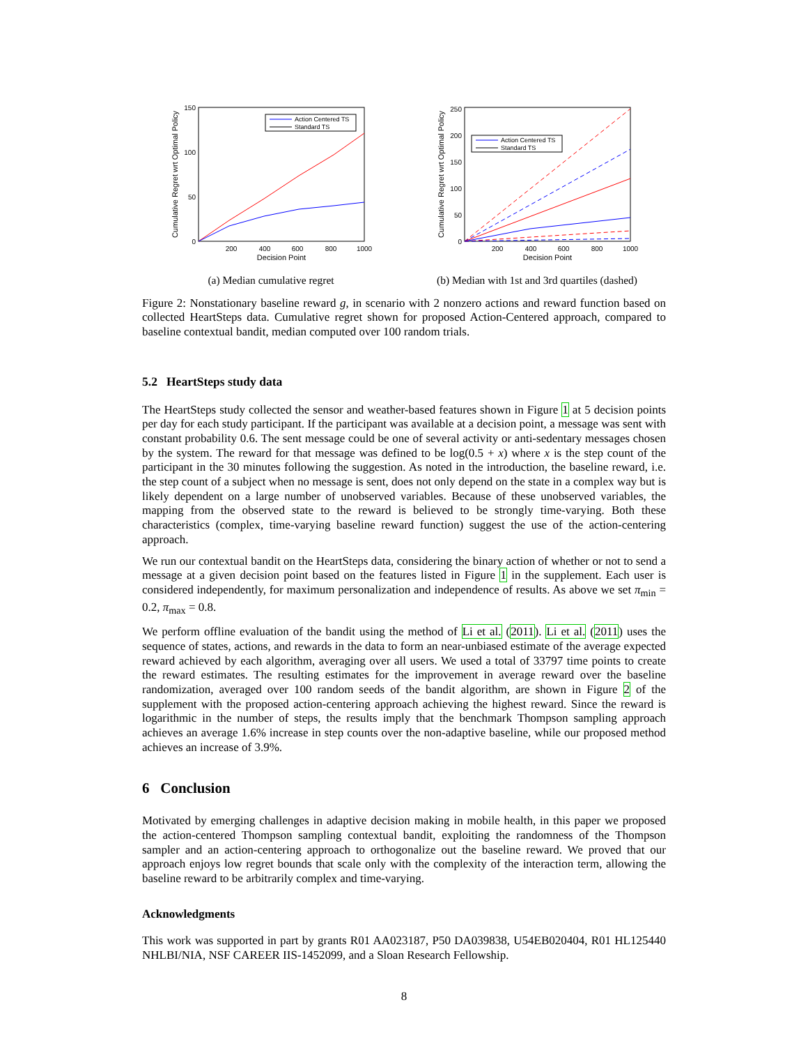150
100
50
0
200
400
600
800
1000
Decision Point
Cumulative Regret wrt Optimal Policy
Action Centered TS
Standard TS
(a) Median cumulative regret
250
200
150
100
50
0
200
400
600
800
1000
Decision Point
Cumulative Regret wrt Optimal Policy
Action Centered TS
Standard TS
(b) Median with 1st and 3rd quartiles (dashed)
Figure 2: Nonstationary baseline reward g, in scenario with 2 nonzero actions and reward function based on collected HeartSteps data. Cumulative regret shown for proposed Action-Centered approach, compared to baseline contextual bandit, median computed over 100 random trials.
5.2 HeartSteps study data
The HeartSteps study collected the sensor and weather-based features shown in Figure 1 at 5 decision points per day for each study participant. If the participant was available at a decision point, a message was sent with constant probability 0.6. The sent message could be one of several activity or anti-sedentary messages chosen by the system. The reward for that message was defined to be log(0.5 + x) where x is the step count of the participant in the 30 minutes following the suggestion. As noted in the introduction, the baseline reward, i.e. the step count of a subject when no message is sent, does not only depend on the state in a complex way but is likely dependent on a large number of unobserved variables. Because of these unobserved variables, the mapping from the observed state to the reward is believed to be strongly time-varying. Both these characteristics (complex, time-varying baseline reward function) suggest the use of the action-centering approach.
We run our contextual bandit on the HeartSteps data, considering the binary action of whether or not to send a message at a given decision point based on the features listed in Figure 1 in the supplement. Each user is considered independently, for maximum personalization and independence of results. As above we set π<sub>min</sub> = 0.2, π<sub>max</sub> = 0.8.
We perform offline evaluation of the bandit using the method of Li et al. (2011). Li et al. (2011) uses the sequence of states, actions, and rewards in the data to form an near-unbiased estimate of the average expected reward achieved by each algorithm, averaging over all users. We used a total of 33797 time points to create the reward estimates. The resulting estimates for the improvement in average reward over the baseline randomization, averaged over 100 random seeds of the bandit algorithm, are shown in Figure 2 of the supplement with the proposed action-centering approach achieving the highest reward. Since the reward is logarithmic in the number of steps, the results imply that the benchmark Thompson sampling approach achieves an average 1.6% increase in step counts over the non-adaptive baseline, while our proposed method achieves an increase of 3.9%.
6 Conclusion
Motivated by emerging challenges in adaptive decision making in mobile health, in this paper we proposed the action-centered Thompson sampling contextual bandit, exploiting the randomness of the Thompson sampler and an action-centering approach to orthogonalize out the baseline reward. We proved that our approach enjoys low regret bounds that scale only with the complexity of the interaction term, allowing the baseline reward to be arbitrarily complex and time-varying.
Acknowledgments
This work was supported in part by grants R01 AA023187, P50 DA039838, U54EB020404, R01 HL125440 NHLBI/NIA, NSF CAREER IIS-1452099, and a Sloan Research Fellowship.
8